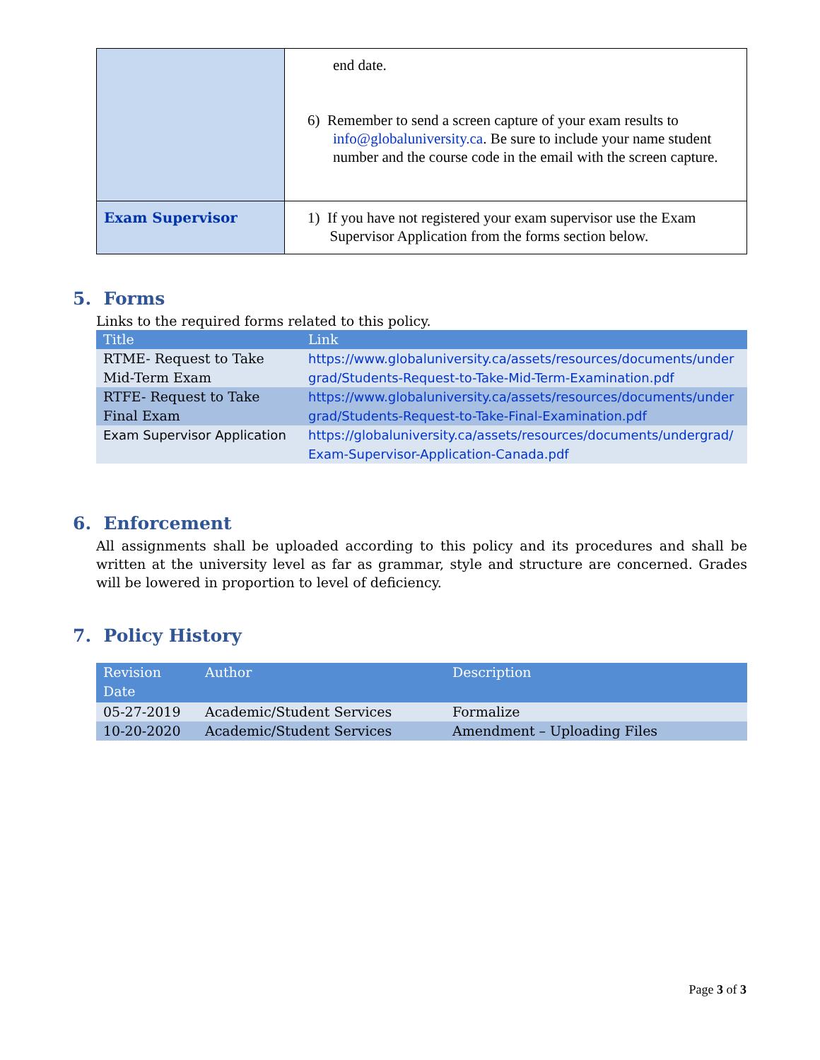| | end date. 6) Remember to send a screen capture of your exam results to info@globaluniversity.ca . Be sure to include your name student number and the course code in the email with the screen capture. |
| Exam Supervisor | 1) If you have not registered your exam supervisor use the Exam Supervisor Application from the forms section below. |
5. Forms
Links to the required forms related to this policy.
| Title | Link |
| --- | --- |
| RTME- Request to Take Mid-Term Exam | https://www.globaluniversity.ca/assets/resources/documents/undergrad/Students-Request-to-Take-Mid-Term-Examination.pdf |
| RTFE- Request to Take Final Exam | https://www.globaluniversity.ca/assets/resources/documents/undergrad/Students-Request-to-Take-Final-Examination.pdf |
| Exam Supervisor Application | https://globaluniversity.ca/assets/resources/documents/undergrad/Exam-Supervisor-Application-Canada.pdf |
6. Enforcement
All assignments shall be uploaded according to this policy and its procedures and shall be written at the university level as far as grammar, style and structure are concerned. Grades will be lowered in proportion to level of deficiency.
7. Policy History
| Revision Date | Author | Description |
| --- | --- | --- |
| 05-27-2019 | Academic/Student Services | Formalize |
| 10-20-2020 | Academic/Student Services | Amendment – Uploading Files |
Page 3 of 3